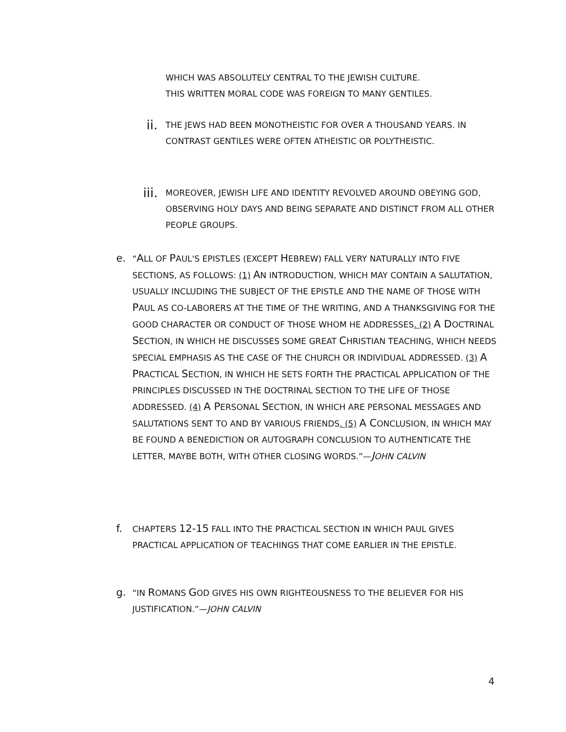WHICH WAS ABSOLUTELY CENTRAL TO THE JEWISH CULTURE.
THIS WRITTEN MORAL CODE WAS FOREIGN TO MANY GENTILES.
ii.
THE JEWS HAD BEEN MONOTHEISTIC FOR OVER A THOUSAND YEARS. IN CONTRAST GENTILES WERE OFTEN ATHEISTIC OR POLYTHEISTIC.
iii.
MOREOVER, JEWISH LIFE AND IDENTITY REVOLVED AROUND OBEYING GOD, OBSERVING HOLY DAYS AND BEING SEPARATE AND DISTINCT FROM ALL OTHER PEOPLE GROUPS.
e.
“ALL OF PAUL'S EPISTLES (EXCEPT HEBREW) FALL VERY NATURALLY INTO FIVE SECTIONS, AS FOLLOWS: (1) AN INTRODUCTION, WHICH MAY CONTAIN A SALUTATION, USUALLY INCLUDING THE SUBJECT OF THE EPISTLE AND THE NAME OF THOSE WITH PAUL AS CO-LABORERS AT THE TIME OF THE WRITING, AND A THANKSGIVING FOR THE GOOD CHARACTER OR CONDUCT OF THOSE WHOM HE ADDRESSES. (2) A DOCTRINAL SECTION, IN WHICH HE DISCUSSES SOME GREAT CHRISTIAN TEACHING, WHICH NEEDS SPECIAL EMPHASIS AS THE CASE OF THE CHURCH OR INDIVIDUAL ADDRESSED. (3) A PRACTICAL SECTION, IN WHICH HE SETS FORTH THE PRACTICAL APPLICATION OF THE PRINCIPLES DISCUSSED IN THE DOCTRINAL SECTION TO THE LIFE OF THOSE ADDRESSED. (4) A PERSONAL SECTION, IN WHICH ARE PERSONAL MESSAGES AND SALUTATIONS SENT TO AND BY VARIOUS FRIENDS. (5) A CONCLUSION, IN WHICH MAY BE FOUND A BENEDICTION OR AUTOGRAPH CONCLUSION TO AUTHENTICATE THE LETTER, MAYBE BOTH, WITH OTHER CLOSING WORDS.”—JOHN CALVIN
f.
CHAPTERS 12-15 FALL INTO THE PRACTICAL SECTION IN WHICH PAUL GIVES PRACTICAL APPLICATION OF TEACHINGS THAT COME EARLIER IN THE EPISTLE.
g.
“IN ROMANS GOD GIVES HIS OWN RIGHTEOUSNESS TO THE BELIEVER FOR HIS JUSTIFICATION.”—JOHN CALVIN
4